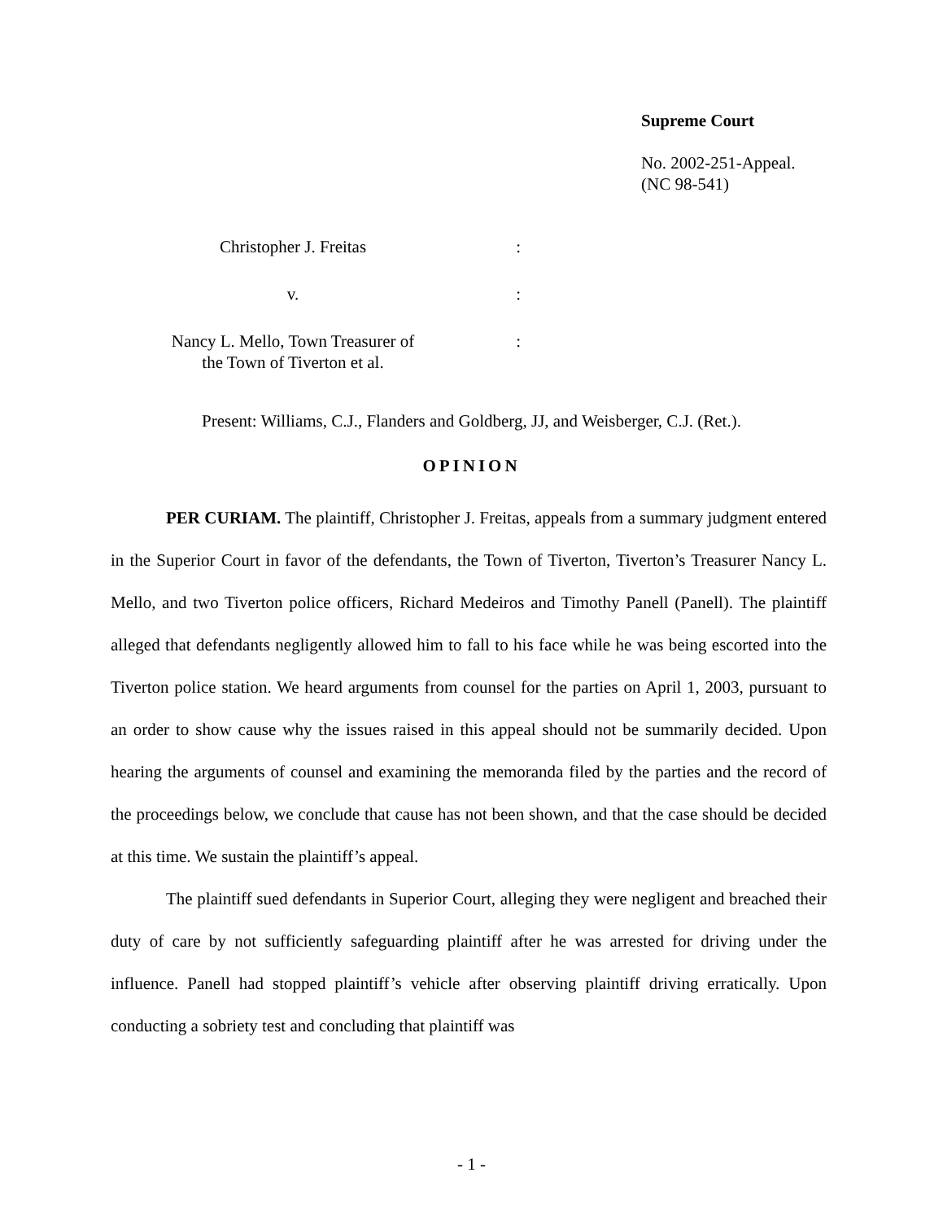Supreme Court
No. 2002-251-Appeal.
(NC 98-541)
Christopher J. Freitas :
v. :
Nancy L. Mello, Town Treasurer of
the Town of Tiverton et al.
:
Present: Williams, C.J., Flanders and Goldberg, JJ, and Weisberger, C.J. (Ret.).
OPINION
PER CURIAM. The plaintiff, Christopher J. Freitas, appeals from a summary judgment entered in the Superior Court in favor of the defendants, the Town of Tiverton, Tiverton’s Treasurer Nancy L. Mello, and two Tiverton police officers, Richard Medeiros and Timothy Panell (Panell). The plaintiff alleged that defendants negligently allowed him to fall to his face while he was being escorted into the Tiverton police station. We heard arguments from counsel for the parties on April 1, 2003, pursuant to an order to show cause why the issues raised in this appeal should not be summarily decided. Upon hearing the arguments of counsel and examining the memoranda filed by the parties and the record of the proceedings below, we conclude that cause has not been shown, and that the case should be decided at this time. We sustain the plaintiff’s appeal.
The plaintiff sued defendants in Superior Court, alleging they were negligent and breached their duty of care by not sufficiently safeguarding plaintiff after he was arrested for driving under the influence. Panell had stopped plaintiff’s vehicle after observing plaintiff driving erratically. Upon conducting a sobriety test and concluding that plaintiff was
- 1 -